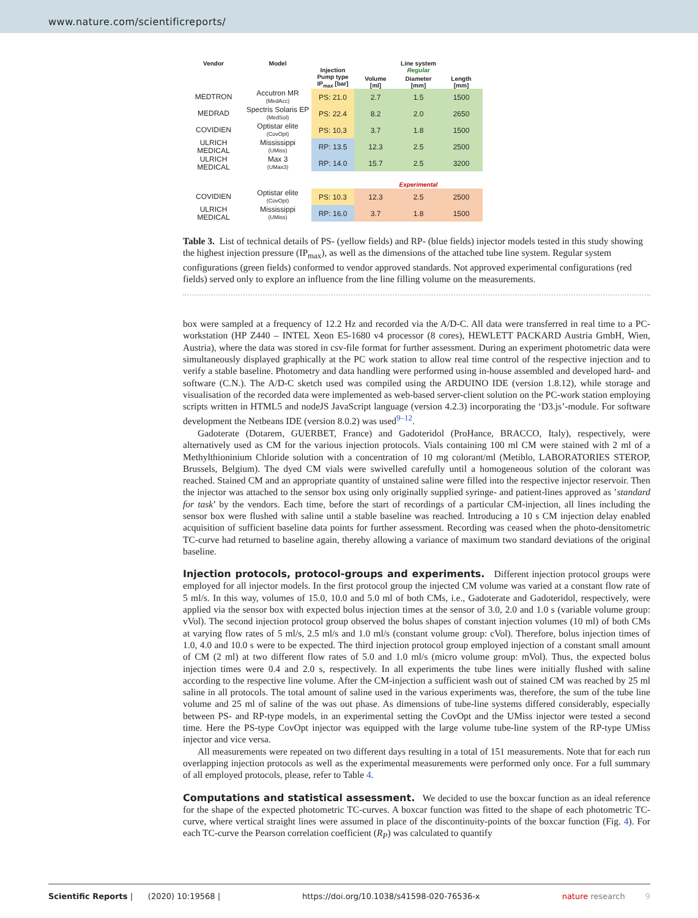www.nature.com/scientificreports/
| Vendor | Model | Injection | Line system Regular | | |
| --- | --- | --- | --- | --- | --- |
| | | Pump type IP<sub>max</sub> [bar] | Volume [ml] | Diameter [mm] | Length [mm] |
| MEDTRON | Accutron MR (MedAcc) | PS: 21.0 | 2.7 | 1.5 | 1500 |
| MEDRAD | Spectris Solaris EP (MedSol) | PS: 22.4 | 8.2 | 2.0 | 2650 |
| COVIDIEN | Optistar elite (CovOpt) | PS: 10,3 | 3.7 | 1.8 | 1500 |
| ULRICH MEDICAL | Mississippi (UMiss) | RP: 13.5 | 12.3 | 2.5 | 2500 |
| ULRICH MEDICAL | Max 3 (UMax3) | RP: 14.0 | 15.7 | 2.5 | 3200 |
| | | | Experimental | | |
| COVIDIEN | Optistar elite (CovOpt) | PS: 10.3 | 12.3 | 2.5 | 2500 |
| ULRICH MEDICAL | Mississippi (UMiss) | RP: 16.0 | 3.7 | 1.8 | 1500 |
Table 3. List of technical details of PS- (yellow fields) and RP- (blue fields) injector models tested in this study showing the highest injection pressure (IP<sub>max</sub>), as well as the dimensions of the attached tube line system. Regular system configurations (green fields) conformed to vendor approved standards. Not approved experimental configurations (red fields) served only to explore an influence from the line filling volume on the measurements.
box were sampled at a frequency of 12.2 Hz and recorded via the A/D-C. All data were transferred in real time to a PC-workstation (HP Z440 – INTEL Xeon E5-1680 v4 processor (8 cores), HEWLETT PACKARD Austria GmbH, Wien, Austria), where the data was stored in csv-file format for further assessment. During an experiment photometric data were simultaneously displayed graphically at the PC work station to allow real time control of the respective injection and to verify a stable baseline. Photometry and data handling were performed using in-house assembled and developed hard- and software (C.N.). The A/D-C sketch used was compiled using the ARDUINO IDE (version 1.8.12), while storage and visualisation of the recorded data were implemented as web-based server-client solution on the PC-work station employing scripts written in HTML5 and nodeJS JavaScript language (version 4.2.3) incorporating the ‘D3.js’-module. For software development the Netbeans IDE (version 8.0.2) was used<sup>9–12</sup>.
Gadoterate (Dotarem, GUERBET, France) and Gadoteridol (ProHance, BRACCO, Italy), respectively, were alternatively used as CM for the various injection protocols. Vials containing 100 ml CM were stained with 2 ml of a Methylthioninium Chloride solution with a concentration of 10 mg colorant/ml (Metiblo, LABORATORIES STEROP, Brussels, Belgium). The dyed CM vials were swivelled carefully until a homogeneous solution of the colorant was reached. Stained CM and an appropriate quantity of unstained saline were filled into the respective injector reservoir. Then the injector was attached to the sensor box using only originally supplied syringe- and patient-lines approved as ’standard for task’ by the vendors. Each time, before the start of recordings of a particular CM-injection, all lines including the sensor box were flushed with saline until a stable baseline was reached. Introducing a 10 s CM injection delay enabled acquisition of sufficient baseline data points for further assessment. Recording was ceased when the photo-densitometric TC-curve had returned to baseline again, thereby allowing a variance of maximum two standard deviations of the original baseline.
Injection protocols, protocol-groups and experiments. Different injection protocol groups were employed for all injector models. In the first protocol group the injected CM volume was varied at a constant flow rate of 5 ml/s. In this way, volumes of 15.0, 10.0 and 5.0 ml of both CMs, i.e., Gadoterate and Gadoteridol, respectively, were applied via the sensor box with expected bolus injection times at the sensor of 3.0, 2.0 and 1.0 s (variable volume group: vVol). The second injection protocol group observed the bolus shapes of constant injection volumes (10 ml) of both CMs at varying flow rates of 5 ml/s, 2.5 ml/s and 1.0 ml/s (constant volume group: cVol). Therefore, bolus injection times of 1.0, 4.0 and 10.0 s were to be expected. The third injection protocol group employed injection of a constant small amount of CM (2 ml) at two different flow rates of 5.0 and 1.0 ml/s (micro volume group: mVol). Thus, the expected bolus injection times were 0.4 and 2.0 s, respectively. In all experiments the tube lines were initially flushed with saline according to the respective line volume. After the CM-injection a sufficient wash out of stained CM was reached by 25 ml saline in all protocols. The total amount of saline used in the various experiments was, therefore, the sum of the tube line volume and 25 ml of saline of the was out phase. As dimensions of tube-line systems differed considerably, especially between PS- and RP-type models, in an experimental setting the CovOpt and the UMiss injector were tested a second time. Here the PS-type CovOpt injector was equipped with the large volume tube-line system of the RP-type UMiss injector and vice versa.
All measurements were repeated on two different days resulting in a total of 151 measurements. Note that for each run overlapping injection protocols as well as the experimental measurements were performed only once. For a full summary of all employed protocols, please, refer to Table 4.
Computations and statistical assessment. We decided to use the boxcar function as an ideal reference for the shape of the expected photometric TC-curves. A boxcar function was fitted to the shape of each photometric TC-curve, where vertical straight lines were assumed in place of the discontinuity-points of the boxcar function (Fig. 4). For each TC-curve the Pearson correlation coefficient (R<sub>P</sub>) was calculated to quantify
Scientific Reports | (2020) 10:19568 | https://doi.org/10.1038/s41598-020-76536-x nature research 9